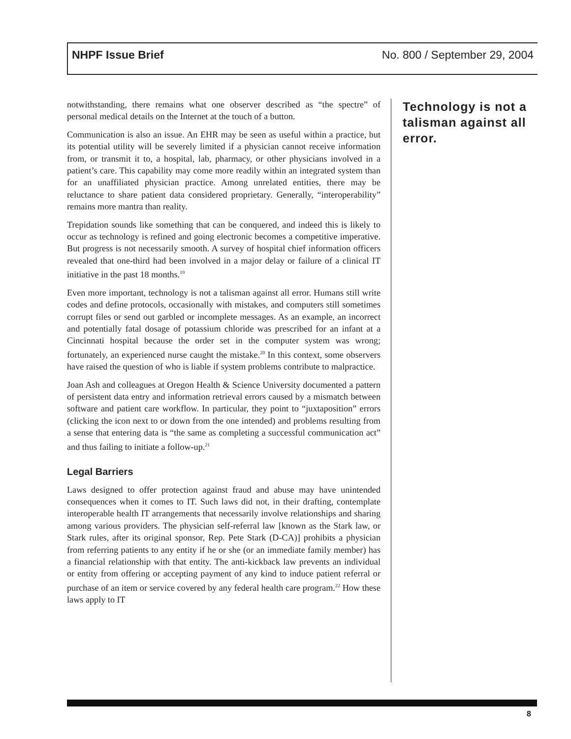NHPF Issue Brief No. 800 / September 29, 2004
notwithstanding, there remains what one observer described as “the spectre” of personal medical details on the Internet at the touch of a button.
Communication is also an issue. An EHR may be seen as useful within a practice, but its potential utility will be severely limited if a physician cannot receive information from, or transmit it to, a hospital, lab, pharmacy, or other physicians involved in a patient’s care. This capability may come more readily within an integrated system than for an unaffiliated physician practice. Among unrelated entities, there may be reluctance to share patient data considered proprietary. Generally, “interoperability” remains more mantra than reality.
Trepidation sounds like something that can be conquered, and indeed this is likely to occur as technology is refined and going electronic becomes a competitive imperative. But progress is not necessarily smooth. A survey of hospital chief information officers revealed that one-third had been involved in a major delay or failure of a clinical IT initiative in the past 18 months.<sup>19</sup>
Even more important, technology is not a talisman against all error. Humans still write codes and define protocols, occasionally with mistakes, and computers still sometimes corrupt files or send out garbled or incomplete messages. As an example, an incorrect and potentially fatal dosage of potassium chloride was prescribed for an infant at a Cincinnati hospital because the order set in the computer system was wrong; fortunately, an experienced nurse caught the mistake.<sup>20</sup> In this context, some observers have raised the question of who is liable if system problems contribute to malpractice.
Joan Ash and colleagues at Oregon Health & Science University documented a pattern of persistent data entry and information retrieval errors caused by a mismatch between software and patient care workflow. In particular, they point to “juxtaposition” errors (clicking the icon next to or down from the one intended) and problems resulting from a sense that entering data is “the same as completing a successful communication act” and thus failing to initiate a follow-up.<sup>21</sup>
Legal Barriers
Laws designed to offer protection against fraud and abuse may have unintended consequences when it comes to IT. Such laws did not, in their drafting, contemplate interoperable health IT arrangements that necessarily involve relationships and sharing among various providers. The physician self-referral law [known as the Stark law, or Stark rules, after its original sponsor, Rep. Pete Stark (D-CA)] prohibits a physician from referring patients to any entity if he or she (or an immediate family member) has a financial relationship with that entity. The anti-kickback law prevents an individual or entity from offering or accepting payment of any kind to induce patient referral or purchase of an item or service covered by any federal health care program.<sup>22</sup> How these laws apply to IT
Technology is not a talisman against all error.
8